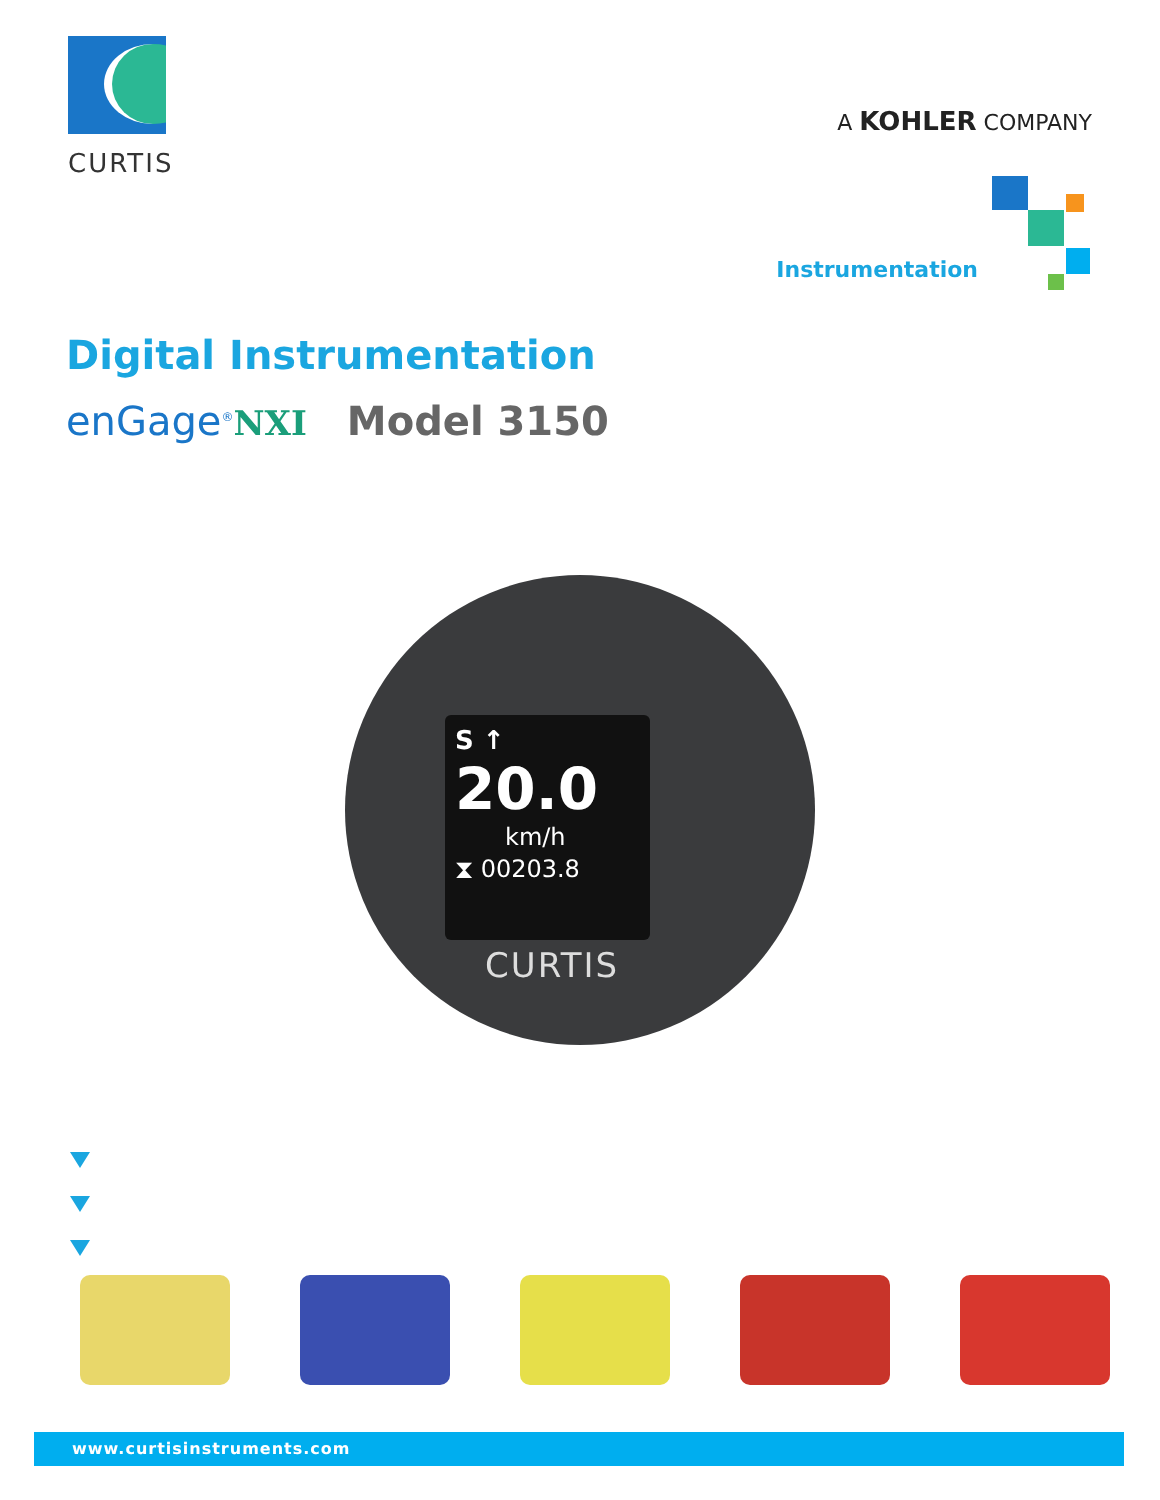CURTIS
A KOHLER COMPANY
Instrumentation
Digital Instrumentation
enGage<sup>®</sup>NXI Model 3150
S ↑
20.0
km/h
⧗ 00203.8
CURTIS
www.curtisinstruments.com